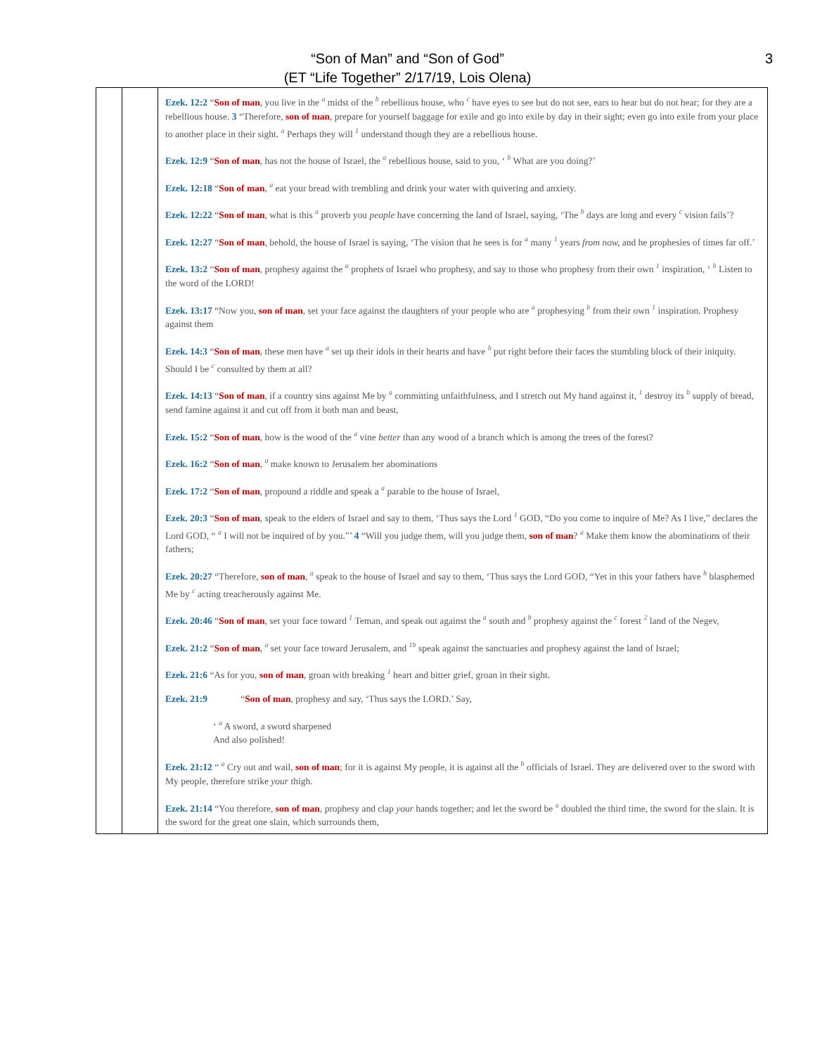“Son of Man” and “Son of God”
(ET “Life Together” 2/17/19, Lois Olena)
3
| | | Ezek. 12:2 “ Son of man , you live in the <sup>a</sup> midst of the <sup>b</sup> rebellious house, who <sup>c</sup> have eyes to see but do not see, ears to hear but do not hear; for they are a rebellious house. 3 “Therefore, son of man , prepare for yourself baggage for exile and go into exile by day in their sight; even go into exile from your place to another place in their sight. <sup>a</sup> Perhaps they will <sup>1</sup> understand though they are a rebellious house. Ezek. 12:9 “ Son of man , has not the house of Israel, the <sup>a</sup> rebellious house, said to you, ‘ <sup>b</sup> What are you doing?’ Ezek. 12:18 “ Son of man , <sup>a</sup> eat your bread with trembling and drink your water with quivering and anxiety. Ezek. 12:22 “ Son of man , what is this <sup>a</sup> proverb you people have concerning the land of Israel, saying, ‘The <sup>b</sup> days are long and every <sup>c</sup> vision fails’? Ezek. 12:27 “ Son of man , behold, the house of Israel is saying, ‘The vision that he sees is for <sup>a</sup> many <sup>1</sup> years from now, and he prophesies of times far off.’ Ezek. 13:2 “ Son of man , prophesy against the <sup>a</sup> prophets of Israel who prophesy, and say to those who prophesy from their own <sup>1</sup> inspiration, ‘ <sup>b</sup> Listen to the word of the LORD! Ezek. 13:17 “Now you, son of man , set your face against the daughters of your people who are <sup>a</sup> prophesying <sup>b</sup> from their own <sup>1</sup> inspiration. Prophesy against them Ezek. 14:3 “ Son of man , these men have <sup>a</sup> set up their idols in their hearts and have <sup>b</sup> put right before their faces the stumbling block of their iniquity. Should I be <sup>c</sup> consulted by them at all? Ezek. 14:13 “ Son of man , if a country sins against Me by <sup>a</sup> committing unfaithfulness, and I stretch out My hand against it, <sup>1</sup> destroy its <sup>b</sup> supply of bread, send famine against it and cut off from it both man and beast, Ezek. 15:2 “ Son of man , how is the wood of the <sup>a</sup> vine better than any wood of a branch which is among the trees of the forest? Ezek. 16:2 “ Son of man , <sup>a</sup> make known to Jerusalem her abominations Ezek. 17:2 “ Son of man , propound a riddle and speak a <sup>a</sup> parable to the house of Israel, Ezek. 20:3 “ Son of man , speak to the elders of Israel and say to them, ‘Thus says the Lord <sup>1</sup> GOD, “Do you come to inquire of Me? As I live,” declares the Lord GOD, “ <sup>a</sup> I will not be inquired of by you.”’ 4 “Will you judge them, will you judge them, son of man ? <sup>a</sup> Make them know the abominations of their fathers; Ezek. 20:27 “Therefore, son of man , <sup>a</sup> speak to the house of Israel and say to them, ‘Thus says the Lord GOD, “Yet in this your fathers have <sup>b</sup> blasphemed Me by <sup>c</sup> acting treacherously against Me. Ezek. 20:46 “ Son of man , set your face toward <sup>1</sup> Teman, and speak out against the <sup>a</sup> south and <sup>b</sup> prophesy against the <sup>c</sup> forest <sup>2</sup> land of the Negev, Ezek. 21:2 “ Son of man , <sup>a</sup> set your face toward Jerusalem, and <sup>1b</sup> speak against the sanctuaries and prophesy against the land of Israel; Ezek. 21:6 “As for you, son of man , groan with breaking <sup>1</sup> heart and bitter grief, groan in their sight. Ezek. 21:9 “ Son of man , prophesy and say, ‘Thus says the LORD.’ Say, ‘ <sup>a</sup> A sword, a sword sharpened And also polished! Ezek. 21:12 “ <sup>a</sup> Cry out and wail, son of man ; for it is against My people, it is against all the <sup>b</sup> officials of Israel. They are delivered over to the sword with My people, therefore strike your thigh. Ezek. 21:14 “You therefore, son of man , prophesy and clap your hands together; and let the sword be <sup>a</sup> doubled the third time, the sword for the slain. It is the sword for the great one slain, which surrounds them, |